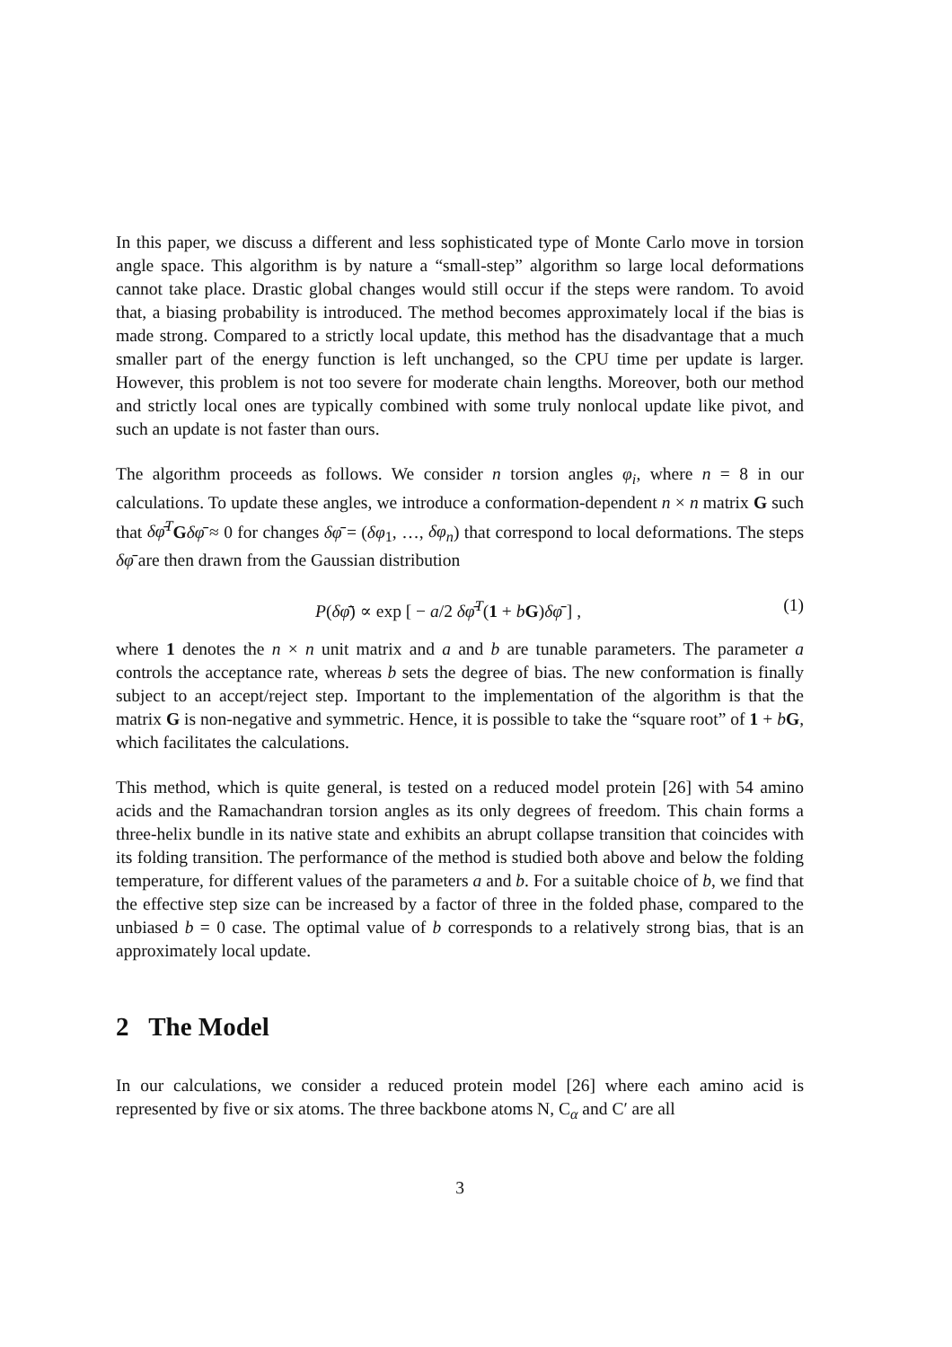In this paper, we discuss a different and less sophisticated type of Monte Carlo move in torsion angle space. This algorithm is by nature a “small-step” algorithm so large local deformations cannot take place. Drastic global changes would still occur if the steps were random. To avoid that, a biasing probability is introduced. The method becomes approximately local if the bias is made strong. Compared to a strictly local update, this method has the disadvantage that a much smaller part of the energy function is left unchanged, so the CPU time per update is larger. However, this problem is not too severe for moderate chain lengths. Moreover, both our method and strictly local ones are typically combined with some truly nonlocal update like pivot, and such an update is not faster than ours.
The algorithm proceeds as follows. We consider n torsion angles φ<sub>i</sub>, where n = 8 in our calculations. To update these angles, we introduce a conformation-dependent n × n matrix G such that δφ̄<sup>T</sup> Gδφ̄ ≈ 0 for changes δφ̄ = (δφ<sub>1</sub>, …, δφ<sub>n</sub>) that correspond to local deformations. The steps δφ̄ are then drawn from the Gaussian distribution
P(δφ̄) ∝ exp [ − a/2 δφ̄<sup>T</sup>(1 + bG)δφ̄ ] , (1)
where 1 denotes the n × n unit matrix and a and b are tunable parameters. The parameter a controls the acceptance rate, whereas b sets the degree of bias. The new conformation is finally subject to an accept/reject step. Important to the implementation of the algorithm is that the matrix G is non-negative and symmetric. Hence, it is possible to take the “square root” of 1 + bG, which facilitates the calculations.
This method, which is quite general, is tested on a reduced model protein [26] with 54 amino acids and the Ramachandran torsion angles as its only degrees of freedom. This chain forms a three-helix bundle in its native state and exhibits an abrupt collapse transition that coincides with its folding transition. The performance of the method is studied both above and below the folding temperature, for different values of the parameters a and b. For a suitable choice of b, we find that the effective step size can be increased by a factor of three in the folded phase, compared to the unbiased b = 0 case. The optimal value of b corresponds to a relatively strong bias, that is an approximately local update.
2 The Model
In our calculations, we consider a reduced protein model [26] where each amino acid is represented by five or six atoms. The three backbone atoms N, C<sub>α</sub> and C′ are all
3